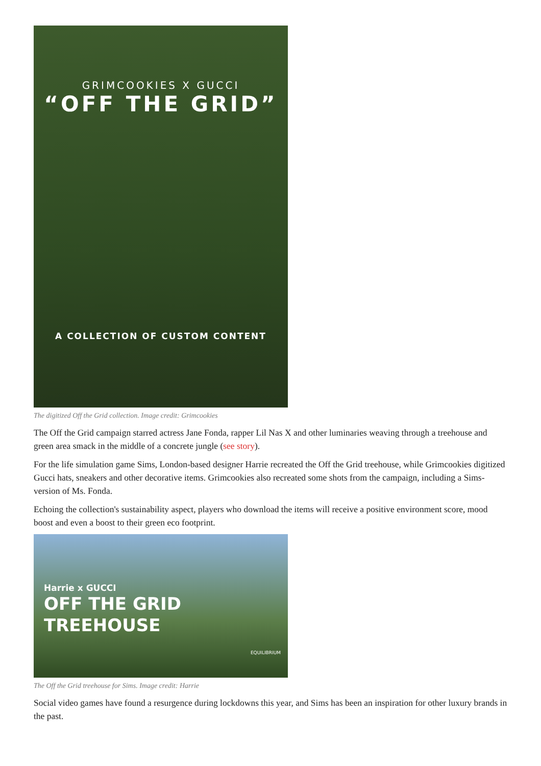GRIMCOOKIES X GUCCI
“OFF THE GRID”
A COLLECTION OF CUSTOM CONTENT
The digitized Off the Grid collection. Image credit: Grimcookies
The Off the Grid campaign starred actress Jane Fonda, rapper Lil Nas X and other luminaries weaving through a treehouse and green area smack in the middle of a concrete jungle (see story).
For the life simulation game Sims, London-based designer Harrie recreated the Off the Grid treehouse, while Grimcookies digitized Gucci hats, sneakers and other decorative items. Grimcookies also recreated some shots from the campaign, including a Sims-version of Ms. Fonda.
Echoing the collection's sustainability aspect, players who download the items will receive a positive environment score, mood boost and even a boost to their green eco footprint.
Harrie x GUCCI
OFF THE GRID
TREEHOUSE
EQUILIBRIUM
The Off the Grid treehouse for Sims. Image credit: Harrie
Social video games have found a resurgence during lockdowns this year, and Sims has been an inspiration for other luxury brands in the past.